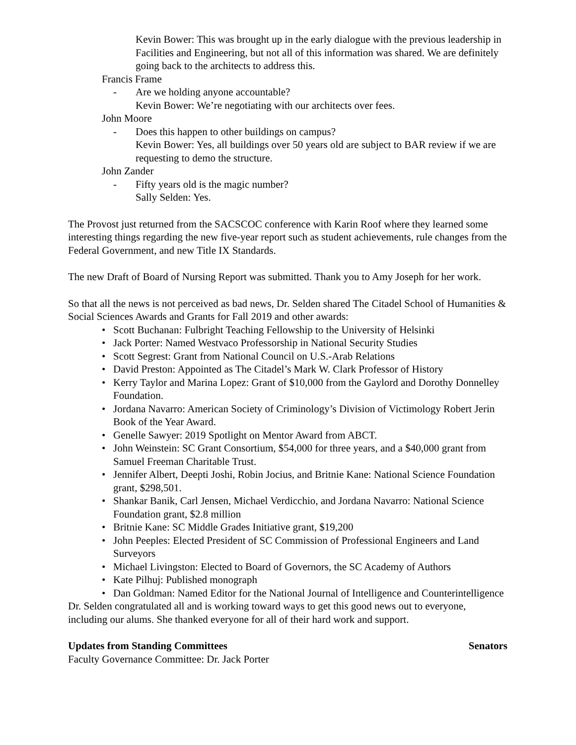Kevin Bower: This was brought up in the early dialogue with the previous leadership in Facilities and Engineering, but not all of this information was shared. We are definitely going back to the architects to address this.
Francis Frame
- Are we holding anyone accountable?
Kevin Bower: We’re negotiating with our architects over fees.
John Moore
- Does this happen to other buildings on campus?
Kevin Bower: Yes, all buildings over 50 years old are subject to BAR review if we are requesting to demo the structure.
John Zander
- Fifty years old is the magic number?
Sally Selden: Yes.
The Provost just returned from the SACSCOC conference with Karin Roof where they learned some interesting things regarding the new five-year report such as student achievements, rule changes from the Federal Government, and new Title IX Standards.
The new Draft of Board of Nursing Report was submitted. Thank you to Amy Joseph for her work.
So that all the news is not perceived as bad news, Dr. Selden shared The Citadel School of Humanities & Social Sciences Awards and Grants for Fall 2019 and other awards:
• Scott Buchanan: Fulbright Teaching Fellowship to the University of Helsinki
• Jack Porter: Named Westvaco Professorship in National Security Studies
• Scott Segrest: Grant from National Council on U.S.-Arab Relations
• David Preston: Appointed as The Citadel’s Mark W. Clark Professor of History
• Kerry Taylor and Marina Lopez: Grant of $10,000 from the Gaylord and Dorothy Donnelley Foundation.
• Jordana Navarro: American Society of Criminology’s Division of Victimology Robert Jerin Book of the Year Award.
• Genelle Sawyer: 2019 Spotlight on Mentor Award from ABCT.
• John Weinstein: SC Grant Consortium, $54,000 for three years, and a $40,000 grant from Samuel Freeman Charitable Trust.
• Jennifer Albert, Deepti Joshi, Robin Jocius, and Britnie Kane: National Science Foundation grant, $298,501.
• Shankar Banik, Carl Jensen, Michael Verdicchio, and Jordana Navarro: National Science Foundation grant, $2.8 million
• Britnie Kane: SC Middle Grades Initiative grant, $19,200
• John Peeples: Elected President of SC Commission of Professional Engineers and Land Surveyors
• Michael Livingston: Elected to Board of Governors, the SC Academy of Authors
• Kate Pilhuj: Published monograph
• Dan Goldman: Named Editor for the National Journal of Intelligence and Counterintelligence
Dr. Selden congratulated all and is working toward ways to get this good news out to everyone, including our alums. She thanked everyone for all of their hard work and support.
Updates from Standing Committees Senators
Faculty Governance Committee: Dr. Jack Porter